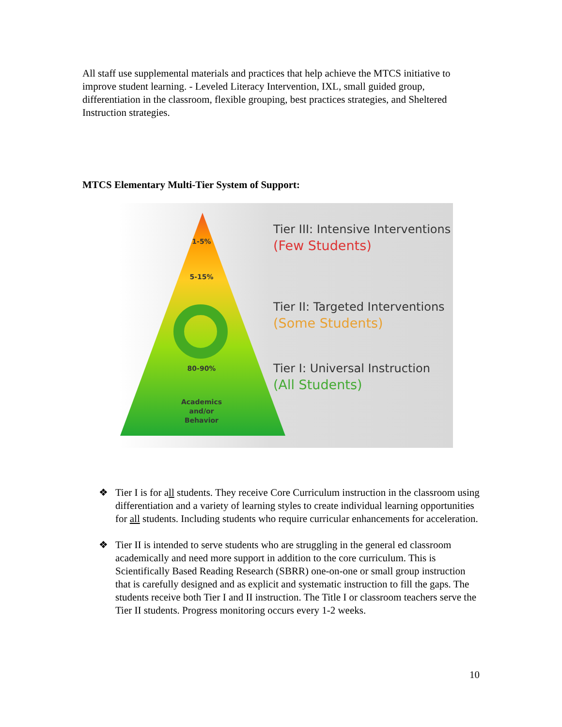All staff use supplemental materials and practices that help achieve the MTCS initiative to improve student learning. - Leveled Literacy Intervention, IXL, small guided group, differentiation in the classroom, flexible grouping, best practices strategies, and Sheltered Instruction strategies.
MTCS Elementary Multi-Tier System of Support:
1-5%
5-15%
80-90%
Academics
and/or
Behavior
Tier III: Intensive Interventions
(Few Students)
Tier II: Targeted Interventions
(Some Students)
Tier I: Universal Instruction
(All Students)
❖ Tier I is for all students. They receive Core Curriculum instruction in the classroom using differentiation and a variety of learning styles to create individual learning opportunities for all students. Including students who require curricular enhancements for acceleration.
❖ Tier II is intended to serve students who are struggling in the general ed classroom academically and need more support in addition to the core curriculum. This is Scientifically Based Reading Research (SBRR) one-on-one or small group instruction that is carefully designed and as explicit and systematic instruction to fill the gaps. The students receive both Tier I and II instruction. The Title I or classroom teachers serve the Tier II students. Progress monitoring occurs every 1-2 weeks.
10